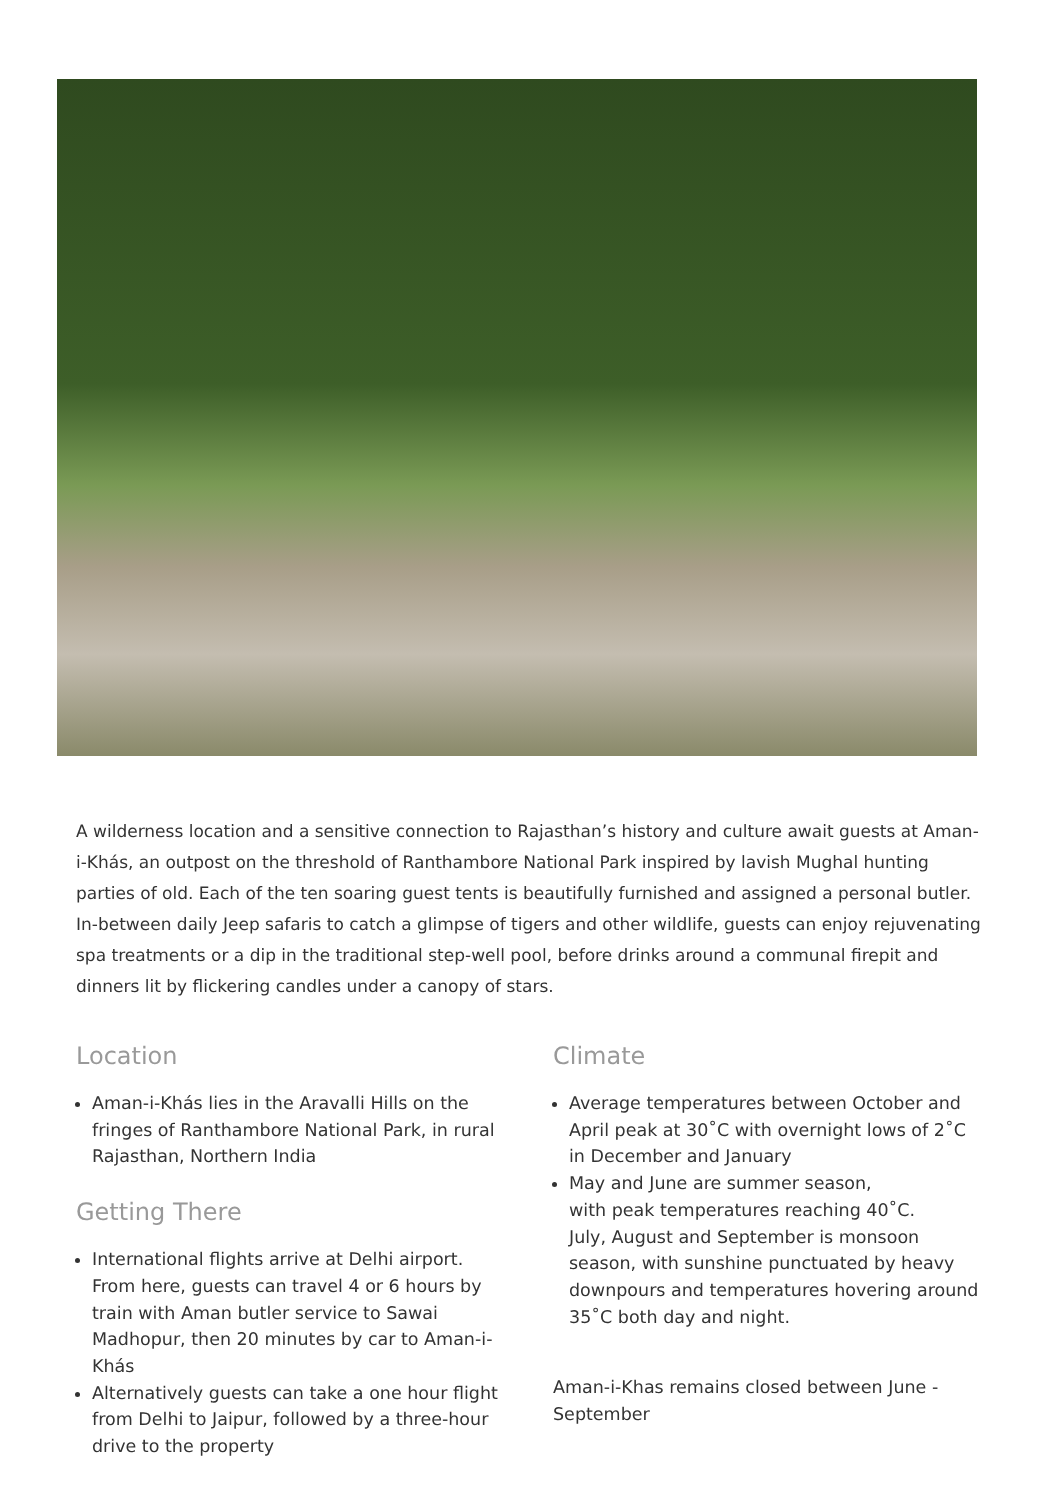A wilderness location and a sensitive connection to Rajasthan’s history and culture await guests at Aman-i-Khás, an outpost on the threshold of Ranthambore National Park inspired by lavish Mughal hunting parties of old. Each of the ten soaring guest tents is beautifully furnished and assigned a personal butler. In-between daily Jeep safaris to catch a glimpse of tigers and other wildlife, guests can enjoy rejuvenating spa treatments or a dip in the traditional step-well pool, before drinks around a communal firepit and dinners lit by flickering candles under a canopy of stars.
Location
Aman-i-Khás lies in the Aravalli Hills on the fringes of Ranthambore National Park, in rural Rajasthan, Northern India
Getting There
International flights arrive at Delhi airport. From here, guests can travel 4 or 6 hours by train with Aman butler service to Sawai Madhopur, then 20 minutes by car to Aman-i-Khás
Alternatively guests can take a one hour flight from Delhi to Jaipur, followed by a three-hour drive to the property
Climate
Average temperatures between October and April peak at 30˚C with overnight lows of 2˚C in December and January
May and June are summer season,
with peak temperatures reaching 40˚C.
July, August and September is monsoon season, with sunshine punctuated by heavy downpours and temperatures hovering around 35˚C both day and night.
Aman-i-Khas remains closed between June - September